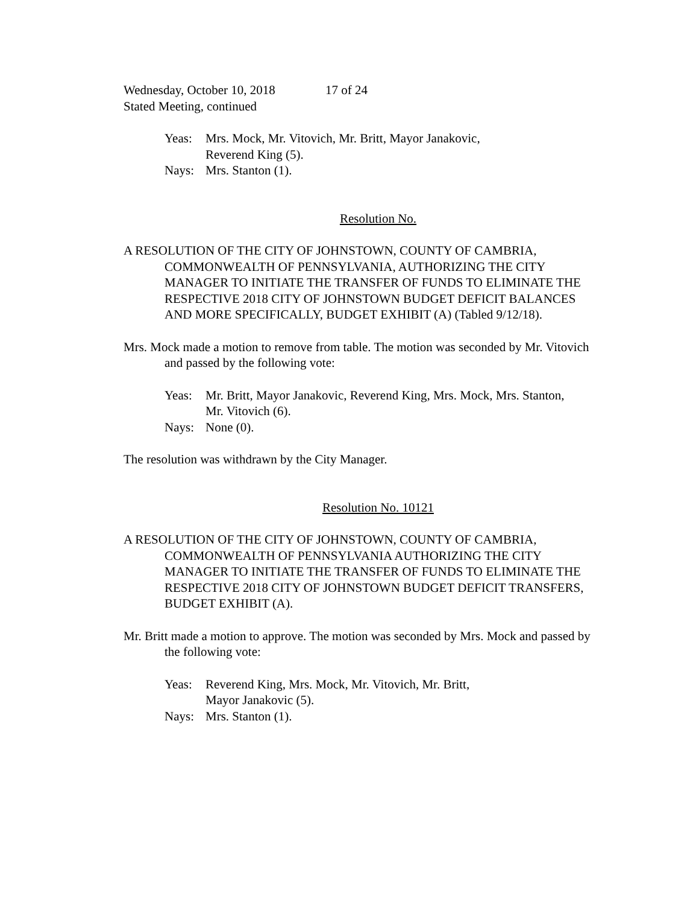Wednesday, October 10, 2018 17 of 24
Stated Meeting, continued
Yeas: Mrs. Mock, Mr. Vitovich, Mr. Britt, Mayor Janakovic,
Reverend King (5).
Nays: Mrs. Stanton (1).
Resolution No.
A RESOLUTION OF THE CITY OF JOHNSTOWN, COUNTY OF CAMBRIA, COMMONWEALTH OF PENNSYLVANIA, AUTHORIZING THE CITY MANAGER TO INITIATE THE TRANSFER OF FUNDS TO ELIMINATE THE RESPECTIVE 2018 CITY OF JOHNSTOWN BUDGET DEFICIT BALANCES AND MORE SPECIFICALLY, BUDGET EXHIBIT (A) (Tabled 9/12/18).
Mrs. Mock made a motion to remove from table. The motion was seconded by Mr. Vitovich and passed by the following vote:
Yeas: Mr. Britt, Mayor Janakovic, Reverend King, Mrs. Mock, Mrs. Stanton,
Mr. Vitovich (6).
Nays: None (0).
The resolution was withdrawn by the City Manager.
Resolution No. 10121
A RESOLUTION OF THE CITY OF JOHNSTOWN, COUNTY OF CAMBRIA, COMMONWEALTH OF PENNSYLVANIA AUTHORIZING THE CITY MANAGER TO INITIATE THE TRANSFER OF FUNDS TO ELIMINATE THE RESPECTIVE 2018 CITY OF JOHNSTOWN BUDGET DEFICIT TRANSFERS, BUDGET EXHIBIT (A).
Mr. Britt made a motion to approve. The motion was seconded by Mrs. Mock and passed by the following vote:
Yeas: Reverend King, Mrs. Mock, Mr. Vitovich, Mr. Britt,
Mayor Janakovic (5).
Nays: Mrs. Stanton (1).